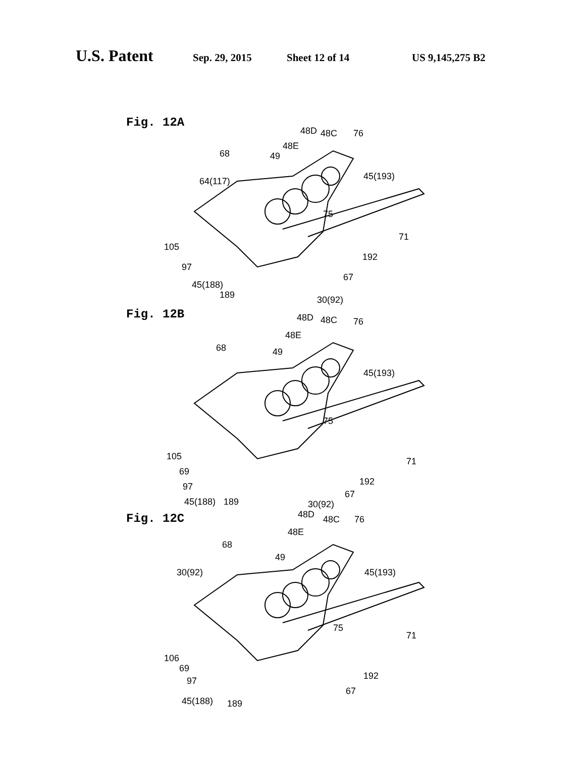U.S. Patent
Sep. 29, 2015 Sheet 12 of 14 US 9,145,275 B2
Fig. 12A
48D 48C 76
48E
68 49
64(117) 45(193)
75
71
105
192
97
67
45(188)
189 30(92)
Fig. 12B 48D 48C 76
48E
68 49
45(193)
75
105 71
69
192
97
45(188) 189
67
30(92)
Fig. 12C 48D 48C 76
48E
68
49
30(92) 45(193)
75
71
106
69
192
97
67
45(188) 189